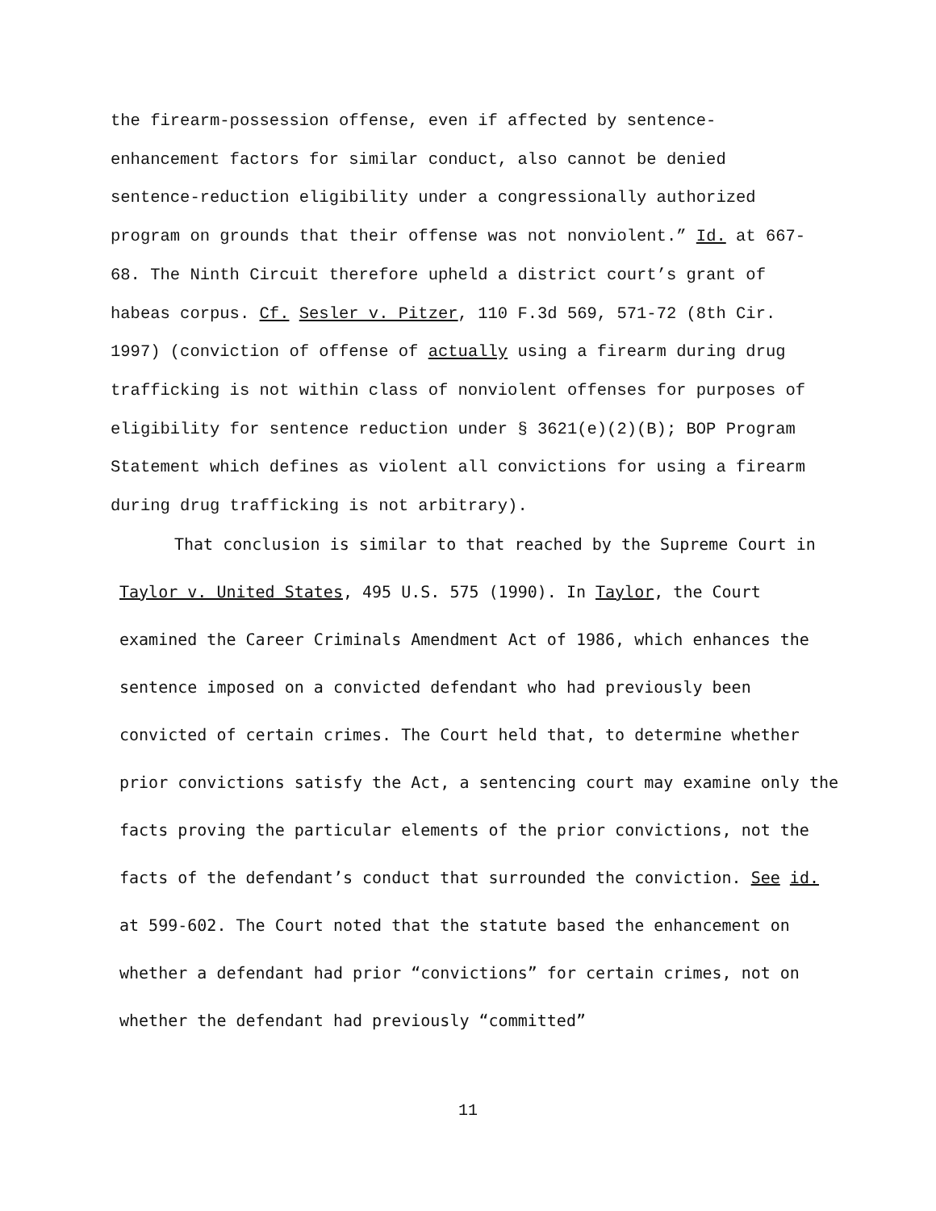the firearm-possession offense, even if affected by sentence-enhancement factors for similar conduct, also cannot be denied sentence-reduction eligibility under a congressionally authorized program on grounds that their offense was not nonviolent.” Id. at 667-68. The Ninth Circuit therefore upheld a district court’s grant of habeas corpus. Cf. Sesler v. Pitzer, 110 F.3d 569, 571-72 (8th Cir. 1997) (conviction of offense of actually using a firearm during drug trafficking is not within class of nonviolent offenses for purposes of eligibility for sentence reduction under § 3621(e)(2)(B); BOP Program Statement which defines as violent all convictions for using a firearm during drug trafficking is not arbitrary).
That conclusion is similar to that reached by the Supreme Court in
Taylor v. United States, 495 U.S. 575 (1990). In Taylor, the Court examined the Career Criminals Amendment Act of 1986, which enhances the sentence imposed on a convicted defendant who had previously been convicted of certain crimes. The Court held that, to determine whether prior convictions satisfy the Act, a sentencing court may examine only the facts proving the particular elements of the prior convictions, not the facts of the defendant’s conduct that surrounded the conviction. See id. at 599-602. The Court noted that the statute based the enhancement on whether a defendant had prior “convictions” for certain crimes, not on whether the defendant had previously “committed”
11